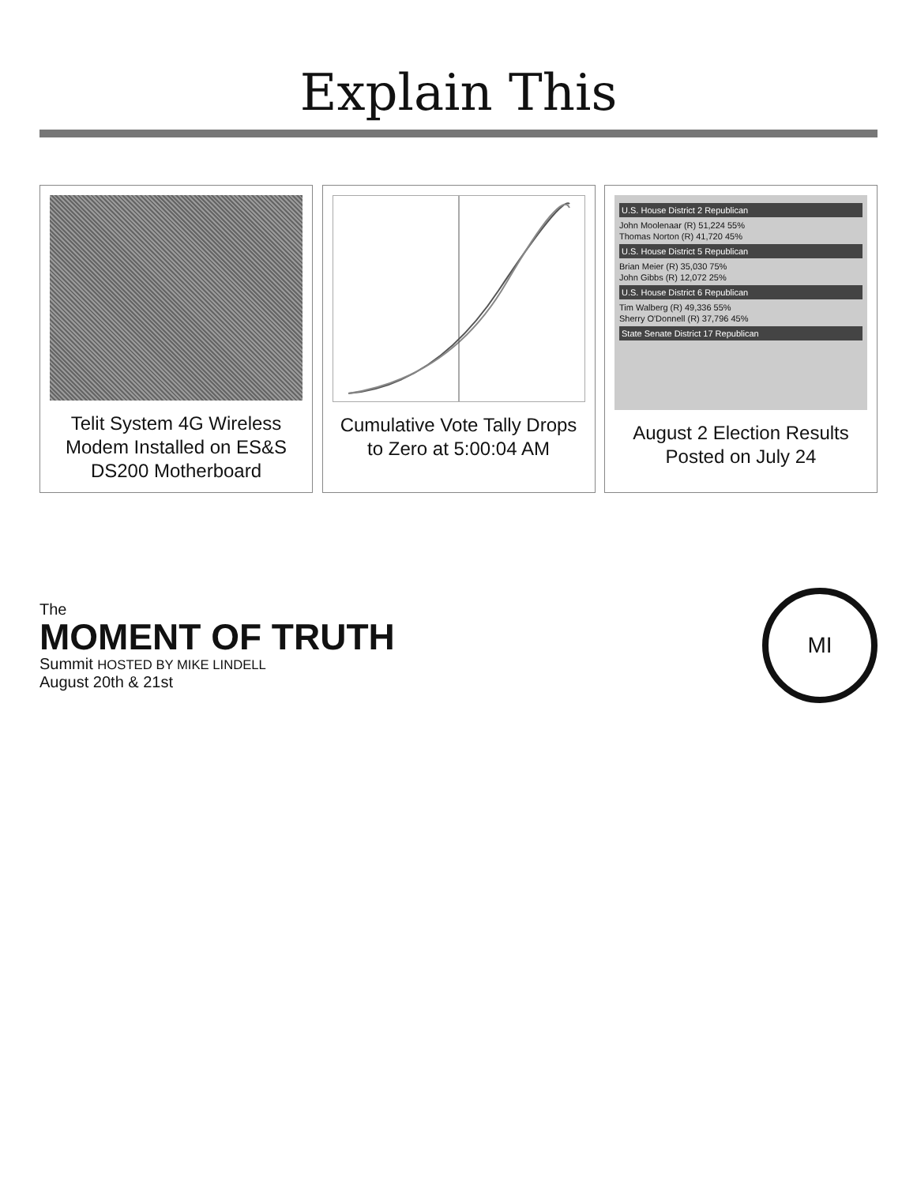Explain This
Telit System 4G Wireless Modem Installed on ES&S DS200 Motherboard
Cumulative Vote Tally Drops to Zero at 5:00:04 AM
U.S. House District 2 Republican
John Moolenaar (R) 51,224 55%
Thomas Norton (R) 41,720 45%
U.S. House District 5 Republican
Brian Meier (R) 35,030 75%
John Gibbs (R) 12,072 25%
U.S. House District 6 Republican
Tim Walberg (R) 49,336 55%
Sherry O'Donnell (R) 37,796 45%
State Senate District 17 Republican
August 2 Election Results Posted on July 24
The
MOMENT OF TRUTH
Summit HOSTED BY MIKE LINDELL
August 20th & 21st
MI